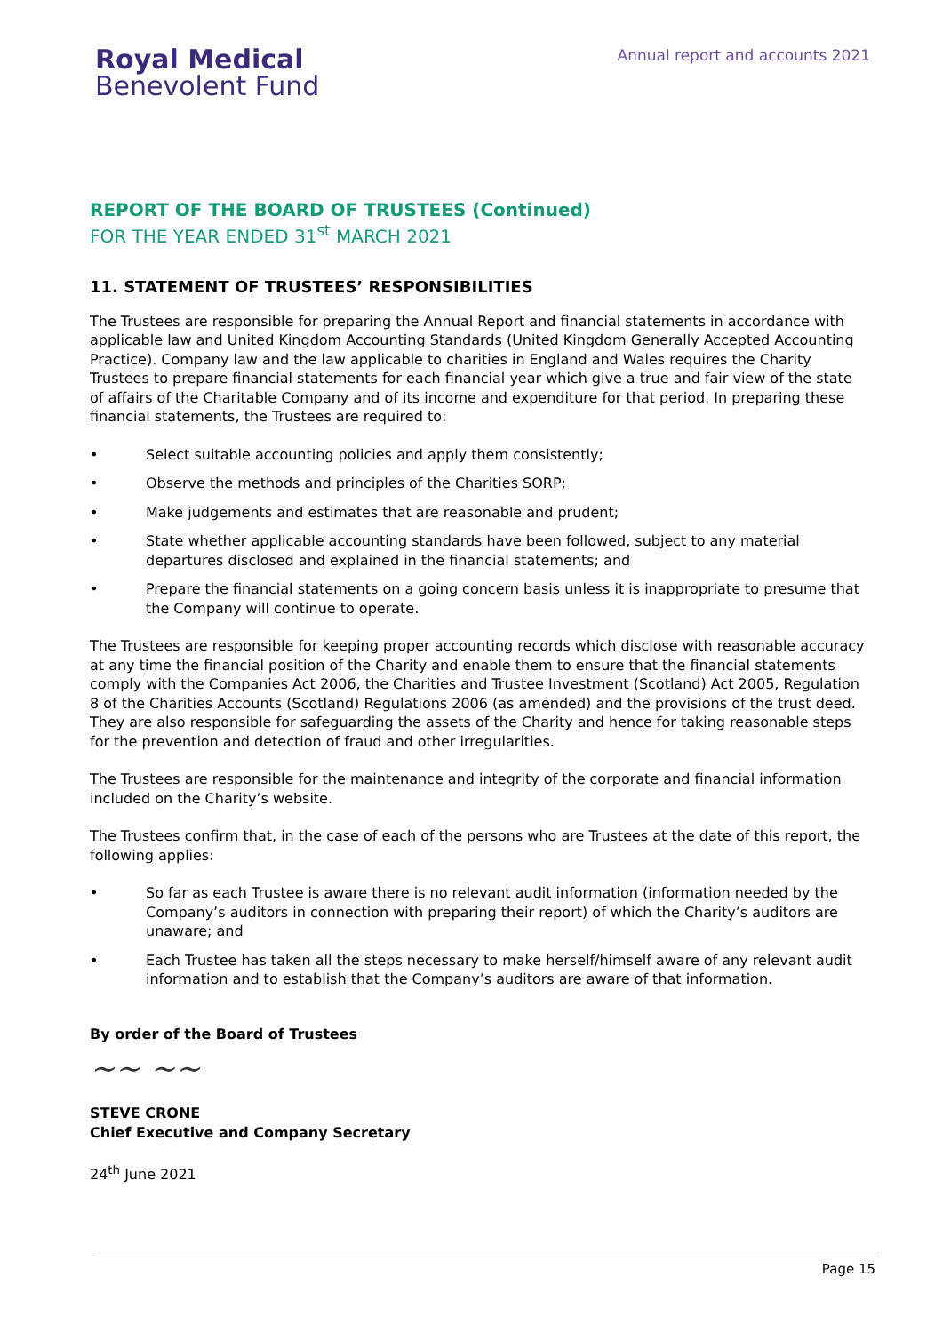Royal Medical
Benevolent Fund
Annual report and accounts 2021
REPORT OF THE BOARD OF TRUSTEES (Continued)
FOR THE YEAR ENDED 31<sup>st</sup> MARCH 2021
11. STATEMENT OF TRUSTEES’ RESPONSIBILITIES
The Trustees are responsible for preparing the Annual Report and financial statements in accordance with applicable law and United Kingdom Accounting Standards (United Kingdom Generally Accepted Accounting Practice). Company law and the law applicable to charities in England and Wales requires the Charity Trustees to prepare financial statements for each financial year which give a true and fair view of the state of affairs of the Charitable Company and of its income and expenditure for that period. In preparing these financial statements, the Trustees are required to:
• Select suitable accounting policies and apply them consistently;
• Observe the methods and principles of the Charities SORP;
• Make judgements and estimates that are reasonable and prudent;
• State whether applicable accounting standards have been followed, subject to any material departures disclosed and explained in the financial statements; and
• Prepare the financial statements on a going concern basis unless it is inappropriate to presume that the Company will continue to operate.
The Trustees are responsible for keeping proper accounting records which disclose with reasonable accuracy at any time the financial position of the Charity and enable them to ensure that the financial statements comply with the Companies Act 2006, the Charities and Trustee Investment (Scotland) Act 2005, Regulation 8 of the Charities Accounts (Scotland) Regulations 2006 (as amended) and the provisions of the trust deed. They are also responsible for safeguarding the assets of the Charity and hence for taking reasonable steps for the prevention and detection of fraud and other irregularities.
The Trustees are responsible for the maintenance and integrity of the corporate and financial information included on the Charity’s website.
The Trustees confirm that, in the case of each of the persons who are Trustees at the date of this report, the following applies:
• So far as each Trustee is aware there is no relevant audit information (information needed by the Company’s auditors in connection with preparing their report) of which the Charity’s auditors are unaware; and
• Each Trustee has taken all the steps necessary to make herself/himself aware of any relevant audit information and to establish that the Company’s auditors are aware of that information.
By order of the Board of Trustees
~~ ~~
STEVE CRONE
Chief Executive and Company Secretary
24<sup>th</sup> June 2021
Page 15